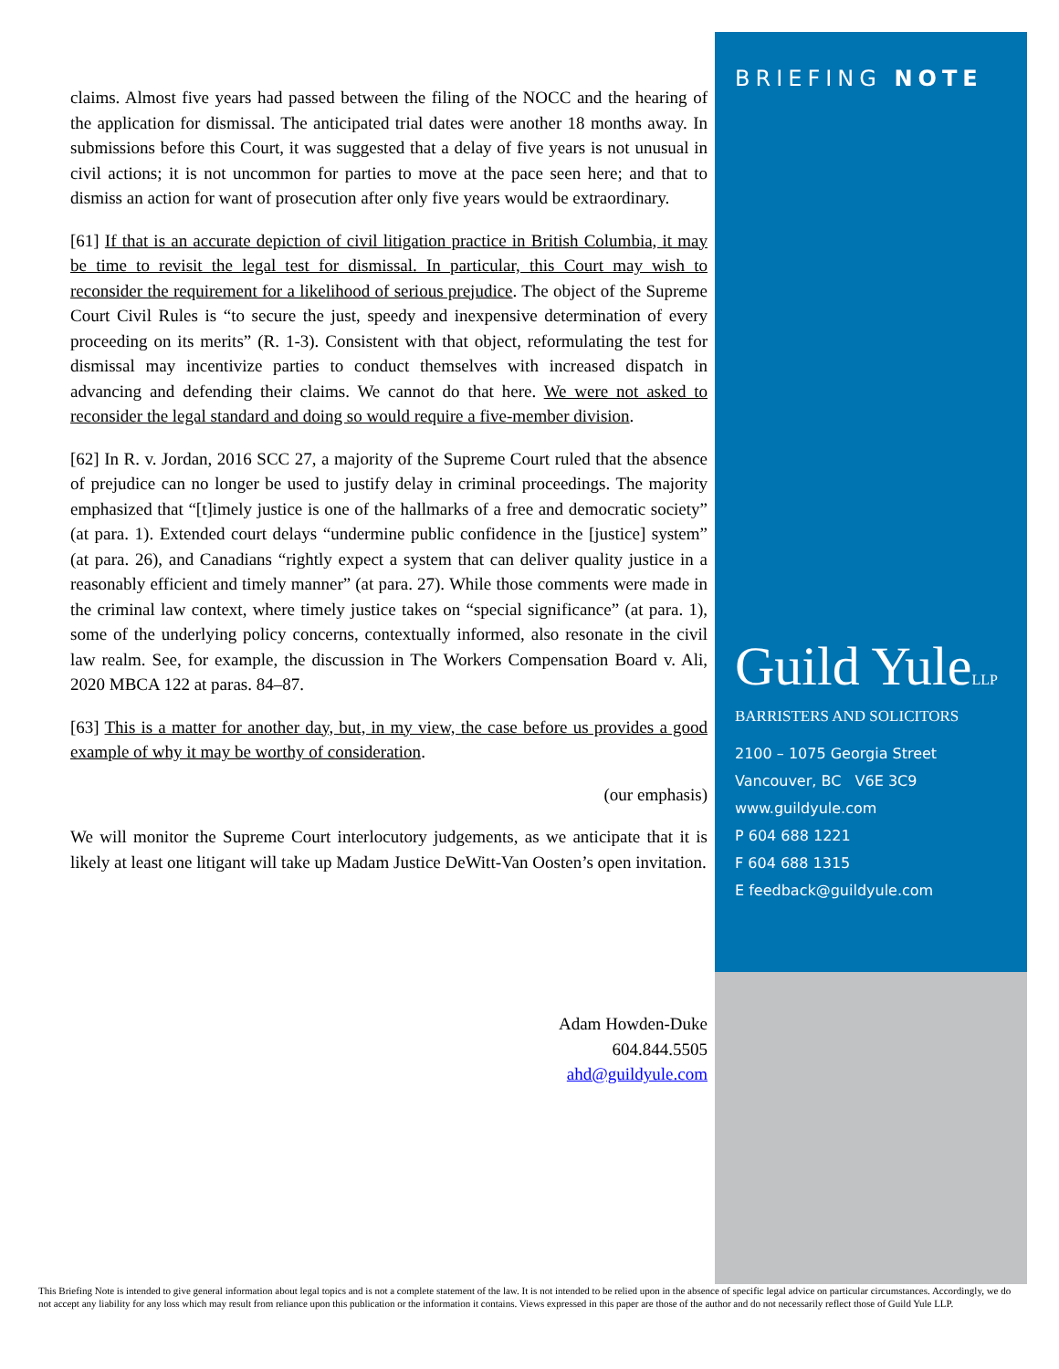claims. Almost five years had passed between the filing of the NOCC and the hearing of the application for dismissal. The anticipated trial dates were another 18 months away. In submissions before this Court, it was suggested that a delay of five years is not unusual in civil actions; it is not uncommon for parties to move at the pace seen here; and that to dismiss an action for want of prosecution after only five years would be extraordinary.
[61] If that is an accurate depiction of civil litigation practice in British Columbia, it may be time to revisit the legal test for dismissal. In particular, this Court may wish to reconsider the requirement for a likelihood of serious prejudice. The object of the Supreme Court Civil Rules is “to secure the just, speedy and inexpensive determination of every proceeding on its merits” (R. 1-3). Consistent with that object, reformulating the test for dismissal may incentivize parties to conduct themselves with increased dispatch in advancing and defending their claims. We cannot do that here. We were not asked to reconsider the legal standard and doing so would require a five-member division.
[62] In R. v. Jordan, 2016 SCC 27, a majority of the Supreme Court ruled that the absence of prejudice can no longer be used to justify delay in criminal proceedings. The majority emphasized that “[t]imely justice is one of the hallmarks of a free and democratic society” (at para. 1). Extended court delays “undermine public confidence in the [justice] system” (at para. 26), and Canadians “rightly expect a system that can deliver quality justice in a reasonably efficient and timely manner” (at para. 27). While those comments were made in the criminal law context, where timely justice takes on “special significance” (at para. 1), some of the underlying policy concerns, contextually informed, also resonate in the civil law realm. See, for example, the discussion in The Workers Compensation Board v. Ali, 2020 MBCA 122 at paras. 84–87.
[63] This is a matter for another day, but, in my view, the case before us provides a good example of why it may be worthy of consideration.
(our emphasis)
We will monitor the Supreme Court interlocutory judgements, as we anticipate that it is likely at least one litigant will take up Madam Justice DeWitt-Van Oosten’s open invitation.
Adam Howden-Duke
604.844.5505
ahd@guildyule.com
BRIEFING NOTE
Guild YuleLLP
BARRISTERS AND SOLICITORS
2100 – 1075 Georgia Street
Vancouver, BC V6E 3C9
www.guildyule.com
P 604 688 1221
F 604 688 1315
E feedback@guildyule.com
This Briefing Note is intended to give general information about legal topics and is not a complete statement of the law. It is not intended to be relied upon in the absence of specific legal advice on particular circumstances. Accordingly, we do not accept any liability for any loss which may result from reliance upon this publication or the information it contains. Views expressed in this paper are those of the author and do not necessarily reflect those of Guild Yule LLP.